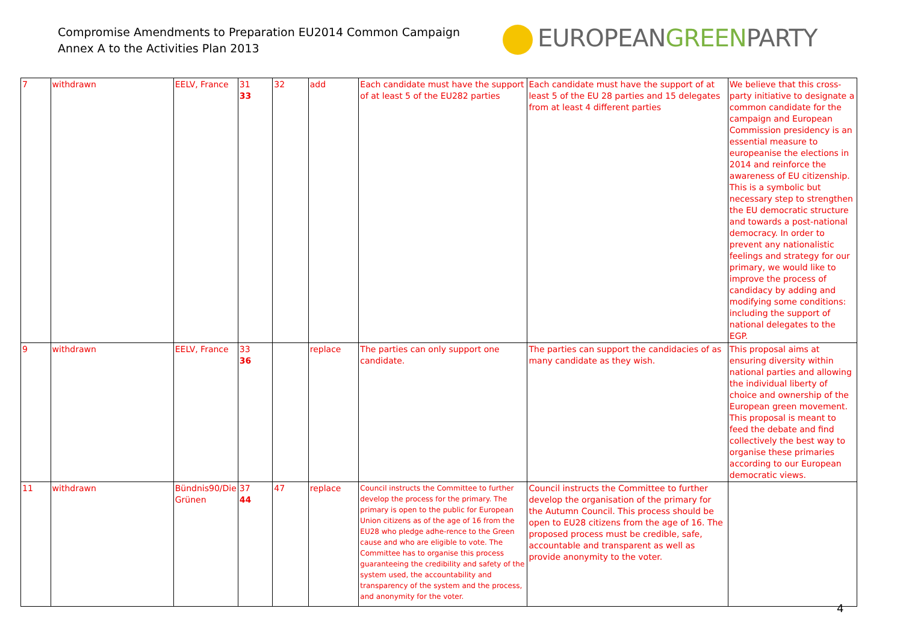Compromise Amendments to Preparation EU2014 Common Campaign
Annex A to the Activities Plan 2013
EUROPEANGREENPARTY
| 7 | withdrawn | EELV, France | 31 33 | 32 | add | Each candidate must have the support of at least 5 of the EU282 parties | Each candidate must have the support of at least 5 of the EU 28 parties and 15 delegates from at least 4 different parties | We believe that this cross-party initiative to designate a common candidate for the campaign and European Commission presidency is an essential measure to europeanise the elections in 2014 and reinforce the awareness of EU citizenship. This is a symbolic but necessary step to strengthen the EU democratic structure and towards a post-national democracy. In order to prevent any nationalistic feelings and strategy for our primary, we would like to improve the process of candidacy by adding and modifying some conditions: including the support of national delegates to the EGP. |
| 9 | withdrawn | EELV, France | 33 36 | | replace | The parties can only support one candidate. | The parties can support the candidacies of as many candidate as they wish. | This proposal aims at ensuring diversity within national parties and allowing the individual liberty of choice and ownership of the European green movement. This proposal is meant to feed the debate and find collectively the best way to organise these primaries according to our European democratic views. |
| 11 | withdrawn | Bündnis90/Die Grünen | 37 44 | 47 | replace | Council instructs the Committee to further develop the process for the primary. The primary is open to the public for European Union citizens as of the age of 16 from the EU28 who pledge adhe-rence to the Green cause and who are eligible to vote. The Committee has to organise this process guaranteeing the credibility and safety of the system used, the accountability and transparency of the system and the process, and anonymity for the voter. | Council instructs the Committee to further develop the organisation of the primary for the Autumn Council. This process should be open to EU28 citizens from the age of 16. The proposed process must be credible, safe, accountable and transparent as well as provide anonymity to the voter. | |
4